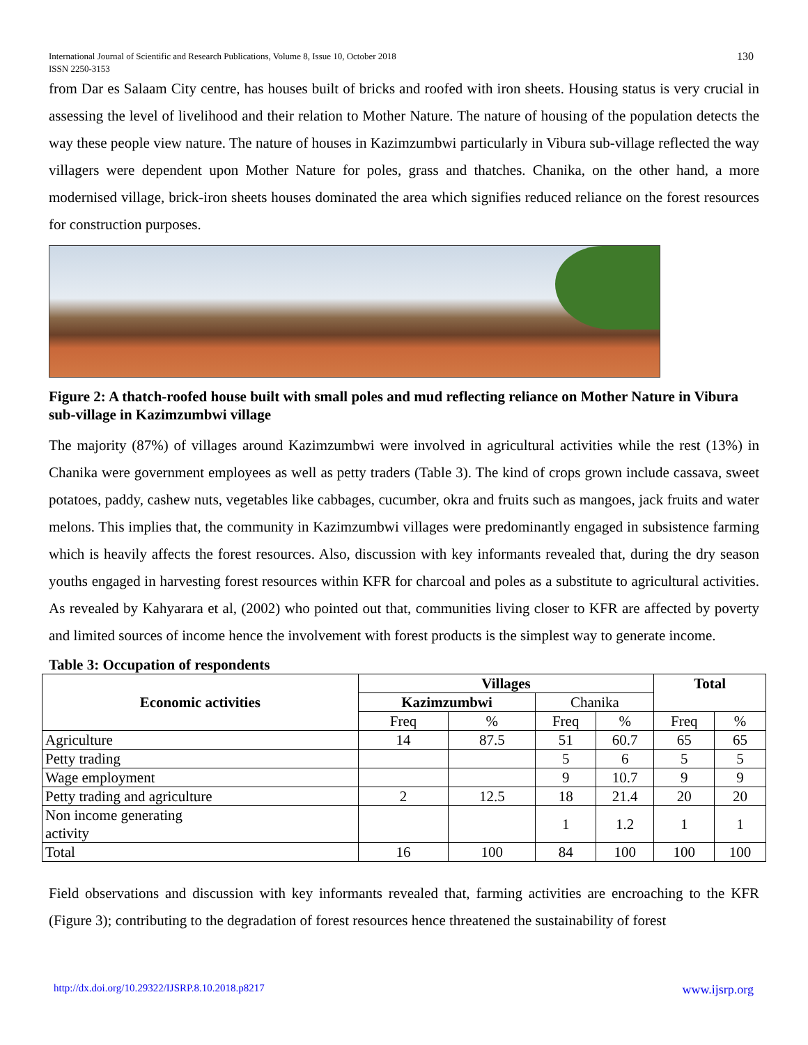International Journal of Scientific and Research Publications, Volume 8, Issue 10, October 2018
ISSN 2250-3153
130
from Dar es Salaam City centre, has houses built of bricks and roofed with iron sheets. Housing status is very crucial in assessing the level of livelihood and their relation to Mother Nature. The nature of housing of the population detects the way these people view nature. The nature of houses in Kazimzumbwi particularly in Vibura sub-village reflected the way villagers were dependent upon Mother Nature for poles, grass and thatches. Chanika, on the other hand, a more modernised village, brick-iron sheets houses dominated the area which signifies reduced reliance on the forest resources for construction purposes.
Figure 2: A thatch-roofed house built with small poles and mud reflecting reliance on Mother Nature in Vibura sub-village in Kazimzumbwi village
The majority (87%) of villages around Kazimzumbwi were involved in agricultural activities while the rest (13%) in Chanika were government employees as well as petty traders (Table 3). The kind of crops grown include cassava, sweet potatoes, paddy, cashew nuts, vegetables like cabbages, cucumber, okra and fruits such as mangoes, jack fruits and water melons. This implies that, the community in Kazimzumbwi villages were predominantly engaged in subsistence farming which is heavily affects the forest resources. Also, discussion with key informants revealed that, during the dry season youths engaged in harvesting forest resources within KFR for charcoal and poles as a substitute to agricultural activities. As revealed by Kahyarara et al, (2002) who pointed out that, communities living closer to KFR are affected by poverty and limited sources of income hence the involvement with forest products is the simplest way to generate income.
Table 3: Occupation of respondents
| Economic activities | Villages | | | | Total | |
| --- | --- | --- | --- | --- | --- | --- |
| | Kazimzumbwi | | Chanika | | | |
| | Freq | % | Freq | % | Freq | % |
| Agriculture | 14 | 87.5 | 51 | 60.7 | 65 | 65 |
| Petty trading | | | 5 | 6 | 5 | 5 |
| Wage employment | | | 9 | 10.7 | 9 | 9 |
| Petty trading and agriculture | 2 | 12.5 | 18 | 21.4 | 20 | 20 |
| Non income generating activity | | | 1 | 1.2 | 1 | 1 |
| Total | 16 | 100 | 84 | 100 | 100 | 100 |
Field observations and discussion with key informants revealed that, farming activities are encroaching to the KFR (Figure 3); contributing to the degradation of forest resources hence threatened the sustainability of forest
http://dx.doi.org/10.29322/IJSRP.8.10.2018.p8217 www.ijsrp.org